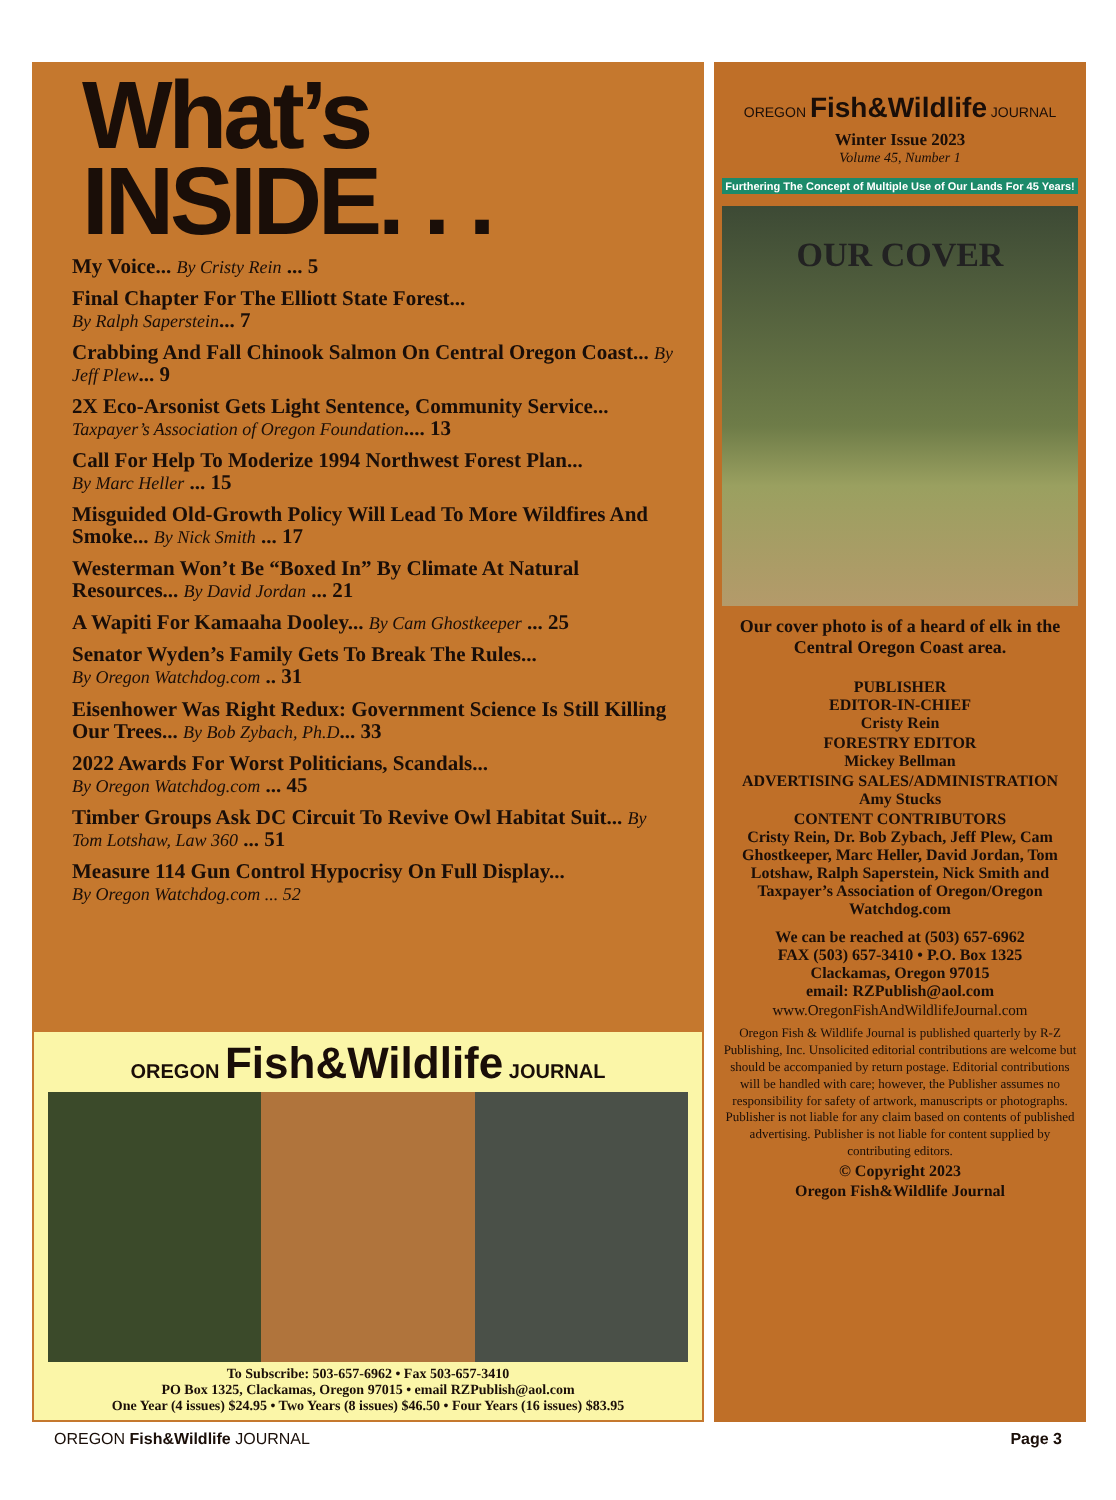What’s
INSIDE. . .
My Voice... By Cristy Rein ... 5
Final Chapter For The Elliott State Forest...
By Ralph Saperstein... 7
Crabbing And Fall Chinook Salmon On Central Oregon Coast... By Jeff Plew... 9
2X Eco-Arsonist Gets Light Sentence, Community Service... Taxpayer’s Association of Oregon Foundation.... 13
Call For Help To Moderize 1994 Northwest Forest Plan...
By Marc Heller ... 15
Misguided Old-Growth Policy Will Lead To More Wildfires And Smoke... By Nick Smith ... 17
Westerman Won’t Be “Boxed In” By Climate At Natural Resources... By David Jordan ... 21
A Wapiti For Kamaaha Dooley... By Cam Ghostkeeper ... 25
Senator Wyden’s Family Gets To Break The Rules...
By Oregon Watchdog.com .. 31
Eisenhower Was Right Redux: Government Science Is Still Killing Our Trees... By Bob Zybach, Ph.D... 33
2022 Awards For Worst Politicians, Scandals...
By Oregon Watchdog.com ... 45
Timber Groups Ask DC Circuit To Revive Owl Habitat Suit... By Tom Lotshaw, Law 360 ... 51
Measure 114 Gun Control Hypocrisy On Full Display...
By Oregon Watchdog.com ... 52
OREGON Fish&Wildlife JOURNAL
To Subscribe: 503-657-6962 • Fax 503-657-3410
PO Box 1325, Clackamas, Oregon 97015 • email RZPublish@aol.com
One Year (4 issues) $24.95 • Two Years (8 issues) $46.50 • Four Years (16 issues) $83.95
OREGON Fish&Wildlife JOURNAL
Winter Issue 2023
Volume 45, Number 1
Furthering The Concept of Multiple Use of Our Lands For 45 Years!
OUR COVER
Our cover photo is of a heard of elk in the Central Oregon Coast area.
PUBLISHER
EDITOR-IN-CHIEF
Cristy Rein
FORESTRY EDITOR
Mickey Bellman
ADVERTISING SALES/ADMINISTRATION
Amy Stucks
CONTENT CONTRIBUTORS
Cristy Rein, Dr. Bob Zybach, Jeff Plew, Cam Ghostkeeper, Marc Heller, David Jordan, Tom Lotshaw, Ralph Saperstein, Nick Smith and Taxpayer’s Association of Oregon/Oregon Watchdog.com
We can be reached at (503) 657-6962
FAX (503) 657-3410 • P.O. Box 1325
Clackamas, Oregon 97015
email: RZPublish@aol.com
www.OregonFishAndWildlifeJournal.com
Oregon Fish & Wildlife Journal is published quarterly by R-Z Publishing, Inc. Unsolicited editorial contributions are welcome but should be accompanied by return postage. Editorial contributions will be handled with care; however, the Publisher assumes no responsibility for safety of artwork, manuscripts or photographs. Publisher is not liable for any claim based on contents of published advertising. Publisher is not liable for content supplied by contributing editors.
© Copyright 2023
Oregon Fish&Wildlife Journal
OREGON Fish&Wildlife JOURNAL Page 3